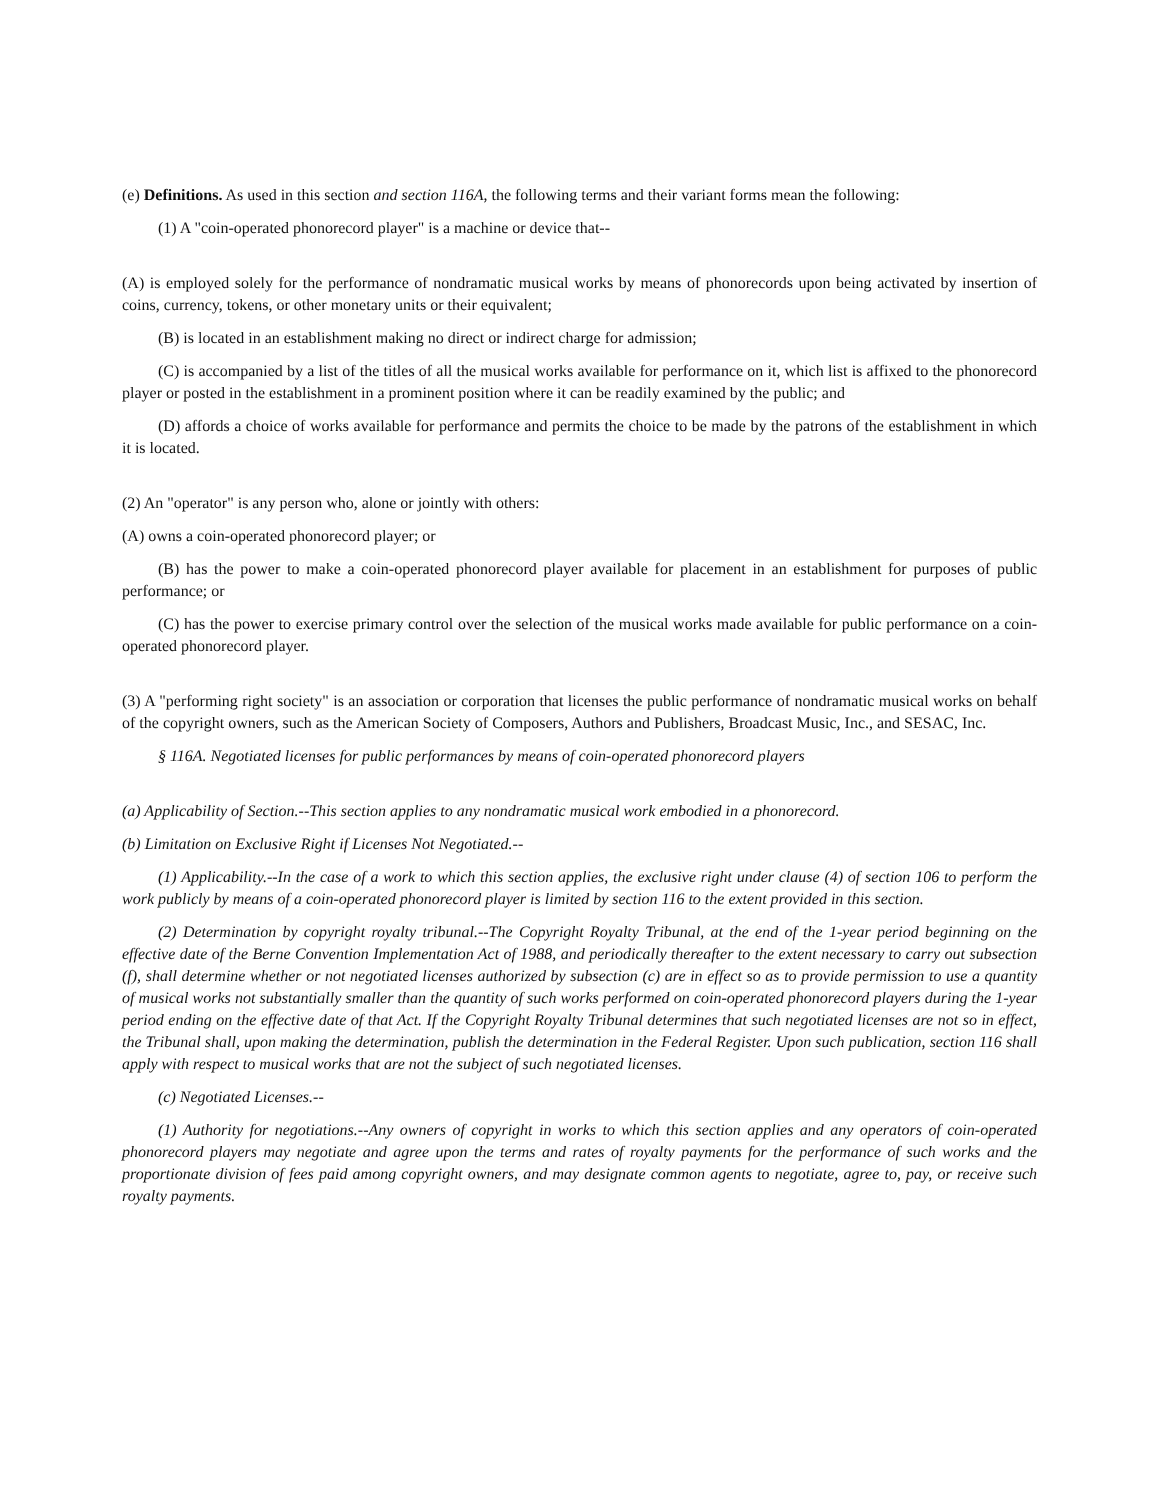(e) Definitions. As used in this section and section 116A, the following terms and their variant forms mean the following:
(1) A "coin-operated phonorecord player" is a machine or device that--
(A) is employed solely for the performance of nondramatic musical works by means of phonorecords upon being activated by insertion of coins, currency, tokens, or other monetary units or their equivalent;
(B) is located in an establishment making no direct or indirect charge for admission;
(C) is accompanied by a list of the titles of all the musical works available for performance on it, which list is affixed to the phonorecord player or posted in the establishment in a prominent position where it can be readily examined by the public; and
(D) affords a choice of works available for performance and permits the choice to be made by the patrons of the establishment in which it is located.
(2) An "operator" is any person who, alone or jointly with others:
(A) owns a coin-operated phonorecord player; or
(B) has the power to make a coin-operated phonorecord player available for placement in an establishment for purposes of public performance; or
(C) has the power to exercise primary control over the selection of the musical works made available for public performance on a coin-operated phonorecord player.
(3) A "performing right society" is an association or corporation that licenses the public performance of nondramatic musical works on behalf of the copyright owners, such as the American Society of Composers, Authors and Publishers, Broadcast Music, Inc., and SESAC, Inc.
§ 116A. Negotiated licenses for public performances by means of coin-operated phonorecord players
(a) Applicability of Section.--This section applies to any nondramatic musical work embodied in a phonorecord.
(b) Limitation on Exclusive Right if Licenses Not Negotiated.--
(1) Applicability.--In the case of a work to which this section applies, the exclusive right under clause (4) of section 106 to perform the work publicly by means of a coin-operated phonorecord player is limited by section 116 to the extent provided in this section.
(2) Determination by copyright royalty tribunal.--The Copyright Royalty Tribunal, at the end of the 1-year period beginning on the effective date of the Berne Convention Implementation Act of 1988, and periodically thereafter to the extent necessary to carry out subsection (f), shall determine whether or not negotiated licenses authorized by subsection (c) are in effect so as to provide permission to use a quantity of musical works not substantially smaller than the quantity of such works performed on coin-operated phonorecord players during the 1-year period ending on the effective date of that Act. If the Copyright Royalty Tribunal determines that such negotiated licenses are not so in effect, the Tribunal shall, upon making the determination, publish the determination in the Federal Register. Upon such publication, section 116 shall apply with respect to musical works that are not the subject of such negotiated licenses.
(c) Negotiated Licenses.--
(1) Authority for negotiations.--Any owners of copyright in works to which this section applies and any operators of coin-operated phonorecord players may negotiate and agree upon the terms and rates of royalty payments for the performance of such works and the proportionate division of fees paid among copyright owners, and may designate common agents to negotiate, agree to, pay, or receive such royalty payments.